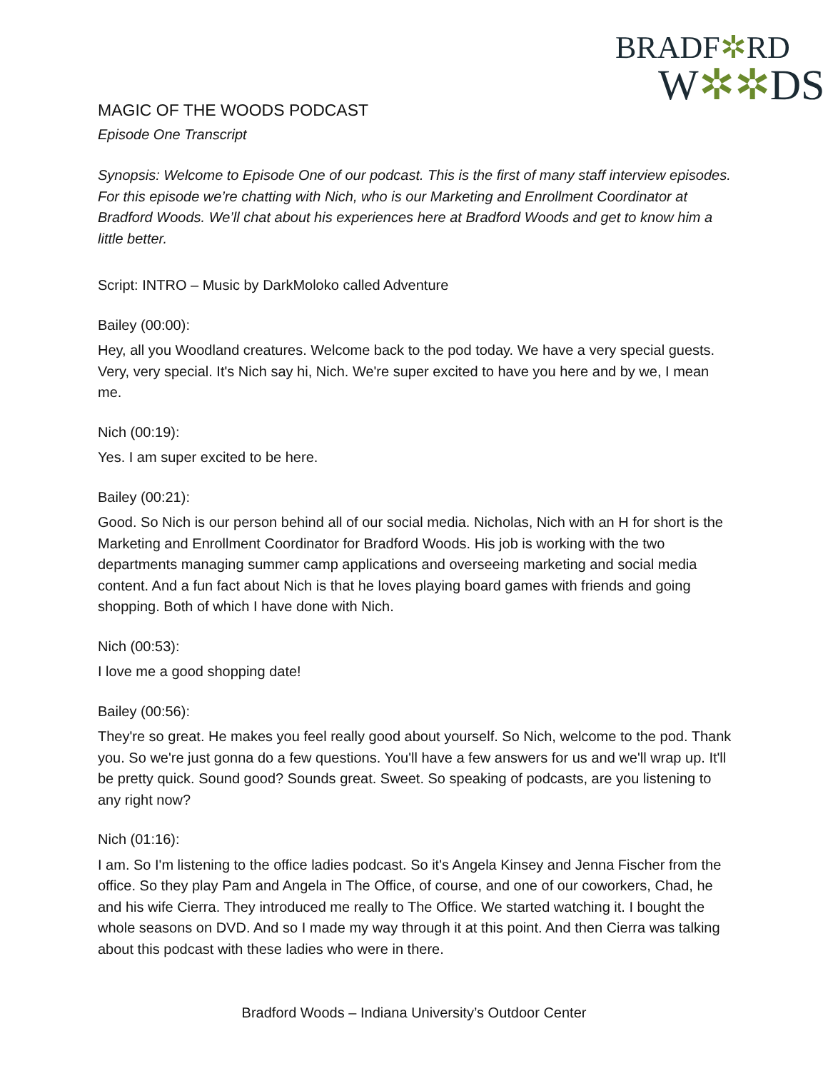BRADF✲RD
W✲✲DS
MAGIC OF THE WOODS PODCAST
Episode One Transcript
Synopsis: Welcome to Episode One of our podcast. This is the first of many staff interview episodes. For this episode we’re chatting with Nich, who is our Marketing and Enrollment Coordinator at Bradford Woods. We’ll chat about his experiences here at Bradford Woods and get to know him a little better.
Script: INTRO – Music by DarkMoloko called Adventure
Bailey (00:00):
Hey, all you Woodland creatures. Welcome back to the pod today. We have a very special guests. Very, very special. It's Nich say hi, Nich. We're super excited to have you here and by we, I mean me.
Nich (00:19):
Yes. I am super excited to be here.
Bailey (00:21):
Good. So Nich is our person behind all of our social media. Nicholas, Nich with an H for short is the Marketing and Enrollment Coordinator for Bradford Woods. His job is working with the two departments managing summer camp applications and overseeing marketing and social media content. And a fun fact about Nich is that he loves playing board games with friends and going shopping. Both of which I have done with Nich.
Nich (00:53):
I love me a good shopping date!
Bailey (00:56):
They're so great. He makes you feel really good about yourself. So Nich, welcome to the pod. Thank you. So we're just gonna do a few questions. You'll have a few answers for us and we'll wrap up. It'll be pretty quick. Sound good? Sounds great. Sweet. So speaking of podcasts, are you listening to any right now?
Nich (01:16):
I am. So I'm listening to the office ladies podcast. So it's Angela Kinsey and Jenna Fischer from the office. So they play Pam and Angela in The Office, of course, and one of our coworkers, Chad, he and his wife Cierra. They introduced me really to The Office. We started watching it. I bought the whole seasons on DVD. And so I made my way through it at this point. And then Cierra was talking about this podcast with these ladies who were in there.
Bradford Woods – Indiana University’s Outdoor Center